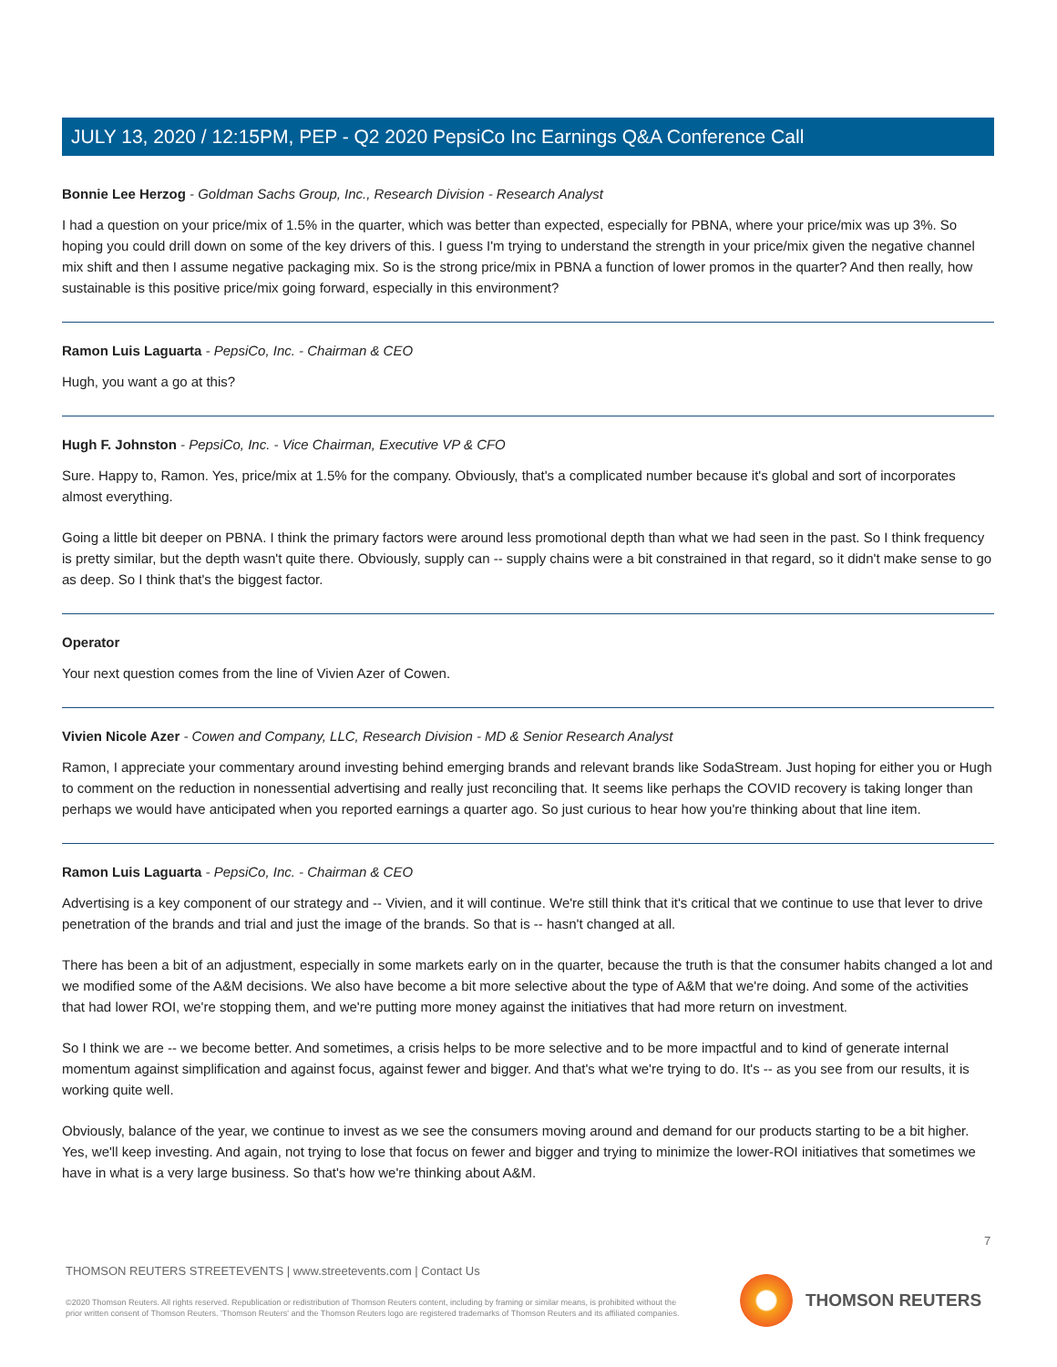JULY 13, 2020 / 12:15PM, PEP - Q2 2020 PepsiCo Inc Earnings Q&A Conference Call
Bonnie Lee Herzog - Goldman Sachs Group, Inc., Research Division - Research Analyst
I had a question on your price/mix of 1.5% in the quarter, which was better than expected, especially for PBNA, where your price/mix was up 3%. So hoping you could drill down on some of the key drivers of this. I guess I'm trying to understand the strength in your price/mix given the negative channel mix shift and then I assume negative packaging mix. So is the strong price/mix in PBNA a function of lower promos in the quarter? And then really, how sustainable is this positive price/mix going forward, especially in this environment?
Ramon Luis Laguarta - PepsiCo, Inc. - Chairman & CEO
Hugh, you want a go at this?
Hugh F. Johnston - PepsiCo, Inc. - Vice Chairman, Executive VP & CFO
Sure. Happy to, Ramon. Yes, price/mix at 1.5% for the company. Obviously, that's a complicated number because it's global and sort of incorporates almost everything.
Going a little bit deeper on PBNA. I think the primary factors were around less promotional depth than what we had seen in the past. So I think frequency is pretty similar, but the depth wasn't quite there. Obviously, supply can -- supply chains were a bit constrained in that regard, so it didn't make sense to go as deep. So I think that's the biggest factor.
Operator
Your next question comes from the line of Vivien Azer of Cowen.
Vivien Nicole Azer - Cowen and Company, LLC, Research Division - MD & Senior Research Analyst
Ramon, I appreciate your commentary around investing behind emerging brands and relevant brands like SodaStream. Just hoping for either you or Hugh to comment on the reduction in nonessential advertising and really just reconciling that. It seems like perhaps the COVID recovery is taking longer than perhaps we would have anticipated when you reported earnings a quarter ago. So just curious to hear how you're thinking about that line item.
Ramon Luis Laguarta - PepsiCo, Inc. - Chairman & CEO
Advertising is a key component of our strategy and -- Vivien, and it will continue. We're still think that it's critical that we continue to use that lever to drive penetration of the brands and trial and just the image of the brands. So that is -- hasn't changed at all.
There has been a bit of an adjustment, especially in some markets early on in the quarter, because the truth is that the consumer habits changed a lot and we modified some of the A&M decisions. We also have become a bit more selective about the type of A&M that we're doing. And some of the activities that had lower ROI, we're stopping them, and we're putting more money against the initiatives that had more return on investment.
So I think we are -- we become better. And sometimes, a crisis helps to be more selective and to be more impactful and to kind of generate internal momentum against simplification and against focus, against fewer and bigger. And that's what we're trying to do. It's -- as you see from our results, it is working quite well.
Obviously, balance of the year, we continue to invest as we see the consumers moving around and demand for our products starting to be a bit higher. Yes, we'll keep investing. And again, not trying to lose that focus on fewer and bigger and trying to minimize the lower-ROI initiatives that sometimes we have in what is a very large business. So that's how we're thinking about A&M.
7
THOMSON REUTERS STREETEVENTS | www.streetevents.com | Contact Us
©2020 Thomson Reuters. All rights reserved. Republication or redistribution of Thomson Reuters content, including by framing or similar means, is prohibited without the prior written consent of Thomson Reuters. 'Thomson Reuters' and the Thomson Reuters logo are registered trademarks of Thomson Reuters and its affiliated companies.
THOMSON REUTERS